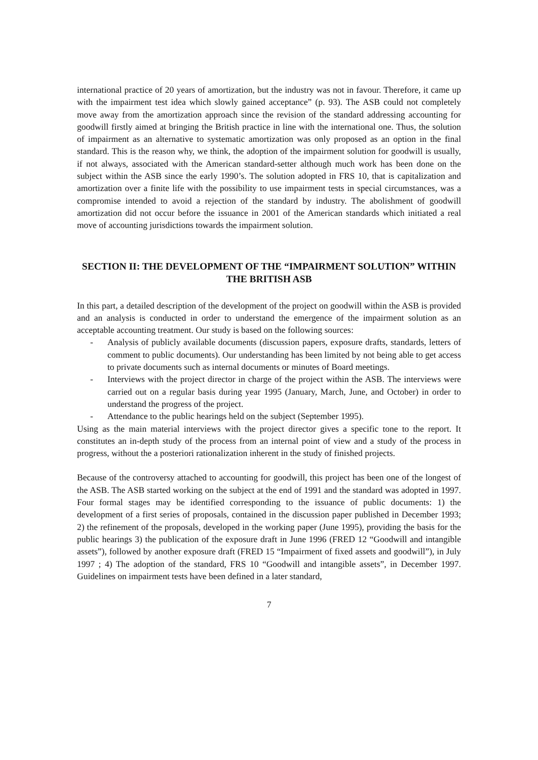international practice of 20 years of amortization, but the industry was not in favour. Therefore, it came up with the impairment test idea which slowly gained acceptance” (p. 93). The ASB could not completely move away from the amortization approach since the revision of the standard addressing accounting for goodwill firstly aimed at bringing the British practice in line with the international one. Thus, the solution of impairment as an alternative to systematic amortization was only proposed as an option in the final standard. This is the reason why, we think, the adoption of the impairment solution for goodwill is usually, if not always, associated with the American standard-setter although much work has been done on the subject within the ASB since the early 1990’s. The solution adopted in FRS 10, that is capitalization and amortization over a finite life with the possibility to use impairment tests in special circumstances, was a compromise intended to avoid a rejection of the standard by industry. The abolishment of goodwill amortization did not occur before the issuance in 2001 of the American standards which initiated a real move of accounting jurisdictions towards the impairment solution.
SECTION II: THE DEVELOPMENT OF THE “IMPAIRMENT SOLUTION” WITHIN THE BRITISH ASB
In this part, a detailed description of the development of the project on goodwill within the ASB is provided and an analysis is conducted in order to understand the emergence of the impairment solution as an acceptable accounting treatment. Our study is based on the following sources:
- Analysis of publicly available documents (discussion papers, exposure drafts, standards, letters of comment to public documents). Our understanding has been limited by not being able to get access to private documents such as internal documents or minutes of Board meetings.
- Interviews with the project director in charge of the project within the ASB. The interviews were carried out on a regular basis during year 1995 (January, March, June, and October) in order to understand the progress of the project.
- Attendance to the public hearings held on the subject (September 1995).
Using as the main material interviews with the project director gives a specific tone to the report. It constitutes an in-depth study of the process from an internal point of view and a study of the process in progress, without the a posteriori rationalization inherent in the study of finished projects.
Because of the controversy attached to accounting for goodwill, this project has been one of the longest of the ASB. The ASB started working on the subject at the end of 1991 and the standard was adopted in 1997. Four formal stages may be identified corresponding to the issuance of public documents: 1) the development of a first series of proposals, contained in the discussion paper published in December 1993; 2) the refinement of the proposals, developed in the working paper (June 1995), providing the basis for the public hearings 3) the publication of the exposure draft in June 1996 (FRED 12 “Goodwill and intangible assets”), followed by another exposure draft (FRED 15 “Impairment of fixed assets and goodwill”), in July 1997 ; 4) The adoption of the standard, FRS 10 “Goodwill and intangible assets”, in December 1997. Guidelines on impairment tests have been defined in a later standard,
7